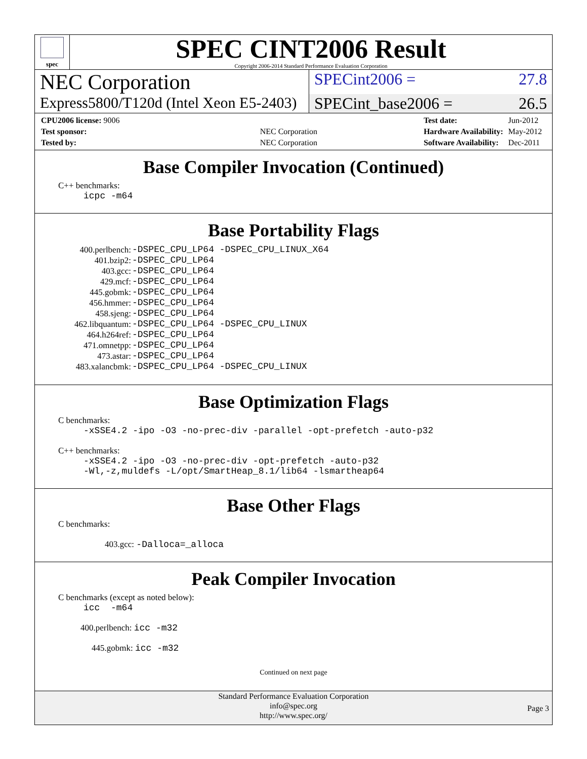spec
SPEC CINT2006 Result
Copyright 2006-2014 Standard Performance Evaluation Corporation
NEC Corporation
SPECint2006 = 27.8
Express5800/T120d (Intel Xeon E5-2403)
SPECint_base2006 = 26.5
| CPU2006 license: 9006 | |
| Test sponsor: | NEC Corporation |
| Tested by: | NEC Corporation |
| Test date: | Jun-2012 |
| Hardware Availability: | May-2012 |
| Software Availability: | Dec-2011 |
Base Compiler Invocation (Continued)
C++ benchmarks:
icpc -m64
Base Portability Flags
| 400.perlbench: | -DSPEC_CPU_LP64 -DSPEC_CPU_LINUX_X64 |
| 401.bzip2: | -DSPEC_CPU_LP64 |
| 403.gcc: | -DSPEC_CPU_LP64 |
| 429.mcf: | -DSPEC_CPU_LP64 |
| 445.gobmk: | -DSPEC_CPU_LP64 |
| 456.hmmer: | -DSPEC_CPU_LP64 |
| 458.sjeng: | -DSPEC_CPU_LP64 |
| 462.libquantum: | -DSPEC_CPU_LP64 -DSPEC_CPU_LINUX |
| 464.h264ref: | -DSPEC_CPU_LP64 |
| 471.omnetpp: | -DSPEC_CPU_LP64 |
| 473.astar: | -DSPEC_CPU_LP64 |
| 483.xalancbmk: | -DSPEC_CPU_LP64 -DSPEC_CPU_LINUX |
Base Optimization Flags
C benchmarks:
-xSSE4.2 -ipo -O3 -no-prec-div -parallel -opt-prefetch -auto-p32
C++ benchmarks:
-xSSE4.2 -ipo -O3 -no-prec-div -opt-prefetch -auto-p32
-Wl,-z,muldefs -L/opt/SmartHeap_8.1/lib64 -lsmartheap64
Base Other Flags
C benchmarks:
403.gcc: -Dalloca=_alloca
Peak Compiler Invocation
C benchmarks (except as noted below):
icc -m64
400.perlbench: icc -m32
445.gobmk: icc -m32
Continued on next page
Standard Performance Evaluation Corporation
info@spec.org
http://www.spec.org/
Page 3